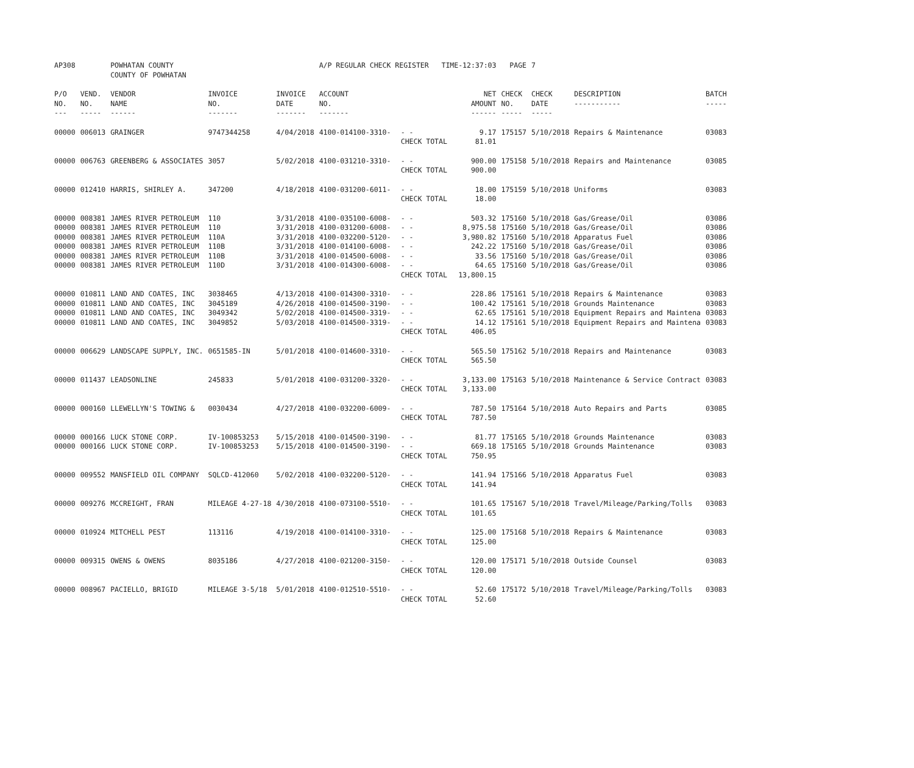| AP308 | | POWHATAN COUNTY COUNTY OF POWHATAN | | | A/P REGULAR CHECK REGISTER TIME-12:37:03 | | | PAGE | 7 | | |
| --- | --- | --- | --- | --- | --- | --- | --- | --- | --- | --- | --- |
| P/O NO. --- | VEND. NO. ----- | VENDOR NAME ------ | INVOICE NO. ------- | INVOICE DATE ------- | ACCOUNT NO. ------- | | NET AMOUNT ------ | CHECK NO. ----- | CHECK DATE ----- | DESCRIPTION ----------- | BATCH ----- |
| 00000 | 006013 | GRAINGER | 9747344258 | 4/04/2018 | 4100-014100-3310- | - - CHECK TOTAL | 9.17 81.01 | 175157 | 5/10/2018 | Repairs & Maintenance | 03083 |
| 00000 | 006763 | GREENBERG & ASSOCIATES | 3057 | 5/02/2018 | 4100-031210-3310- | - - CHECK TOTAL | 900.00 900.00 | 175158 | 5/10/2018 | Repairs and Maintenance | 03085 |
| 00000 | 012410 | HARRIS, SHIRLEY A. | 347200 | 4/18/2018 | 4100-031200-6011- | - - CHECK TOTAL | 18.00 18.00 | 175159 | 5/10/2018 | Uniforms | 03083 |
| 00000 00000 00000 00000 00000 00000 | 008381 008381 008381 008381 008381 008381 | JAMES RIVER PETROLEUM JAMES RIVER PETROLEUM JAMES RIVER PETROLEUM JAMES RIVER PETROLEUM JAMES RIVER PETROLEUM JAMES RIVER PETROLEUM | 110 110 110A 110B 110B 110D | 3/31/2018 3/31/2018 3/31/2018 3/31/2018 3/31/2018 3/31/2018 | 4100-035100-6008- 4100-031200-6008- 4100-032200-5120- 4100-014100-6008- 4100-014500-6008- 4100-014300-6008- | - - - - - - - - - - - - CHECK TOTAL | 503.32 8,975.58 3,980.82 242.22 33.56 64.65 13,800.15 | 175160 175160 175160 175160 175160 175160 | 5/10/2018 5/10/2018 5/10/2018 5/10/2018 5/10/2018 5/10/2018 | Gas/Grease/Oil Gas/Grease/Oil Apparatus Fuel Gas/Grease/Oil Gas/Grease/Oil Gas/Grease/Oil | 03086 03086 03086 03086 03086 03086 |
| 00000 00000 00000 00000 | 010811 010811 010811 010811 | LAND AND COATES, INC LAND AND COATES, INC LAND AND COATES, INC LAND AND COATES, INC | 3038465 3045189 3049342 3049852 | 4/13/2018 4/26/2018 5/02/2018 5/03/2018 | 4100-014300-3310- 4100-014500-3190- 4100-014500-3319- 4100-014500-3319- | - - - - - - - - CHECK TOTAL | 228.86 100.42 62.65 14.12 406.05 | 175161 175161 175161 175161 | 5/10/2018 5/10/2018 5/10/2018 5/10/2018 | Repairs & Maintenance Grounds Maintenance Equipment Repairs and Maintena Equipment Repairs and Maintena | 03083 03083 03083 03083 |
| 00000 | 006629 | LANDSCAPE SUPPLY, INC. | 0651585-IN | 5/01/2018 | 4100-014600-3310- | - - CHECK TOTAL | 565.50 565.50 | 175162 | 5/10/2018 | Repairs and Maintenance | 03083 |
| 00000 | 011437 | LEADSONLINE | 245833 | 5/01/2018 | 4100-031200-3320- | - - CHECK TOTAL | 3,133.00 3,133.00 | 175163 | 5/10/2018 | Maintenance & Service Contract | 03083 |
| 00000 | 000160 | LLEWELLYN'S TOWING & | 0030434 | 4/27/2018 | 4100-032200-6009- | - - CHECK TOTAL | 787.50 787.50 | 175164 | 5/10/2018 | Auto Repairs and Parts | 03085 |
| 00000 00000 | 000166 000166 | LUCK STONE CORP. LUCK STONE CORP. | IV-100853253 IV-100853253 | 5/15/2018 5/15/2018 | 4100-014500-3190- 4100-014500-3190- | - - - - CHECK TOTAL | 81.77 669.18 750.95 | 175165 175165 | 5/10/2018 5/10/2018 | Grounds Maintenance Grounds Maintenance | 03083 03083 |
| 00000 | 009552 | MANSFIELD OIL COMPANY | SQLCD-412060 | 5/02/2018 | 4100-032200-5120- | - - CHECK TOTAL | 141.94 141.94 | 175166 | 5/10/2018 | Apparatus Fuel | 03083 |
| 00000 | 009276 | MCCREIGHT, FRAN | MILEAGE 4-27-18 | 4/30/2018 | 4100-073100-5510- | - - CHECK TOTAL | 101.65 101.65 | 175167 | 5/10/2018 | Travel/Mileage/Parking/Tolls | 03083 |
| 00000 | 010924 | MITCHELL PEST | 113116 | 4/19/2018 | 4100-014100-3310- | - - CHECK TOTAL | 125.00 125.00 | 175168 | 5/10/2018 | Repairs & Maintenance | 03083 |
| 00000 | 009315 | OWENS & OWENS | 8035186 | 4/27/2018 | 4100-021200-3150- | - - CHECK TOTAL | 120.00 120.00 | 175171 | 5/10/2018 | Outside Counsel | 03083 |
| 00000 | 008967 | PACIELLO, BRIGID | MILEAGE 3-5/18 | 5/01/2018 | 4100-012510-5510- | - - CHECK TOTAL | 52.60 52.60 | 175172 | 5/10/2018 | Travel/Mileage/Parking/Tolls | 03083 |